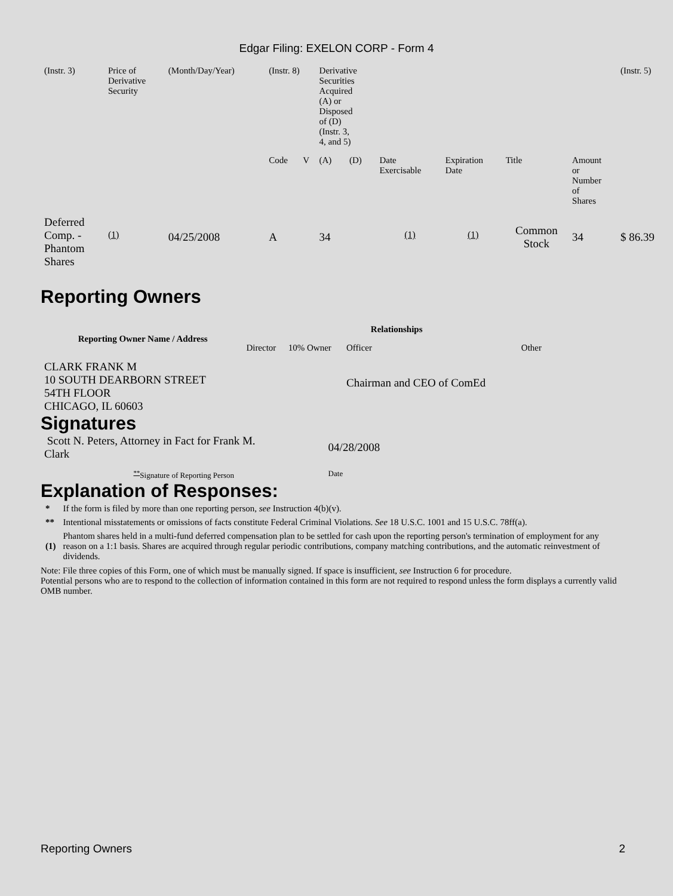Edgar Filing: EXELON CORP - Form 4
| (Instr. 3) | Price of Derivative Security | (Month/Day/Year) | (Instr. 8) | | Derivative Securities Acquired (A) or Disposed of (D) (Instr. 3, 4, and 5) | | | | | | (Instr. 5) |
| | | | Code | V | (A) | (D) | Date Exercisable | Expiration Date | Title | Amount or Number of Shares | |
| Deferred Comp. - Phantom Shares | <sup>(1)</sup> | 04/25/2008 | A | | 34 | | <sup>(1)</sup> | <sup>(1)</sup> | Common Stock | 34 | $ 86.39 |
Reporting Owners
| Reporting Owner Name / Address | Relationships | | | |
| --- | --- | --- | --- | --- |
| | Director | 10% Owner | Officer | Other |
| CLARK FRANK M 10 SOUTH DEARBORN STREET 54TH FLOOR CHICAGO, IL 60603 | | | Chairman and CEO of ComEd | |
Signatures
| Scott N. Peters, Attorney in Fact for Frank M. Clark | 04/28/2008 |
| <sup>**</sup> Signature of Reporting Person | Date |
Explanation of Responses:
| * | If the form is filed by more than one reporting person, see Instruction 4(b)(v). |
| ** | Intentional misstatements or omissions of facts constitute Federal Criminal Violations. See 18 U.S.C. 1001 and 15 U.S.C. 78ff(a). |
| (1) | Phantom shares held in a multi-fund deferred compensation plan to be settled for cash upon the reporting person's termination of employment for any reason on a 1:1 basis. Shares are acquired through regular periodic contributions, company matching contributions, and the automatic reinvestment of dividends. |
Note: File three copies of this Form, one of which must be manually signed. If space is insufficient, see Instruction 6 for procedure.
Potential persons who are to respond to the collection of information contained in this form are not required to respond unless the form displays a currently valid OMB number.
Reporting Owners 2